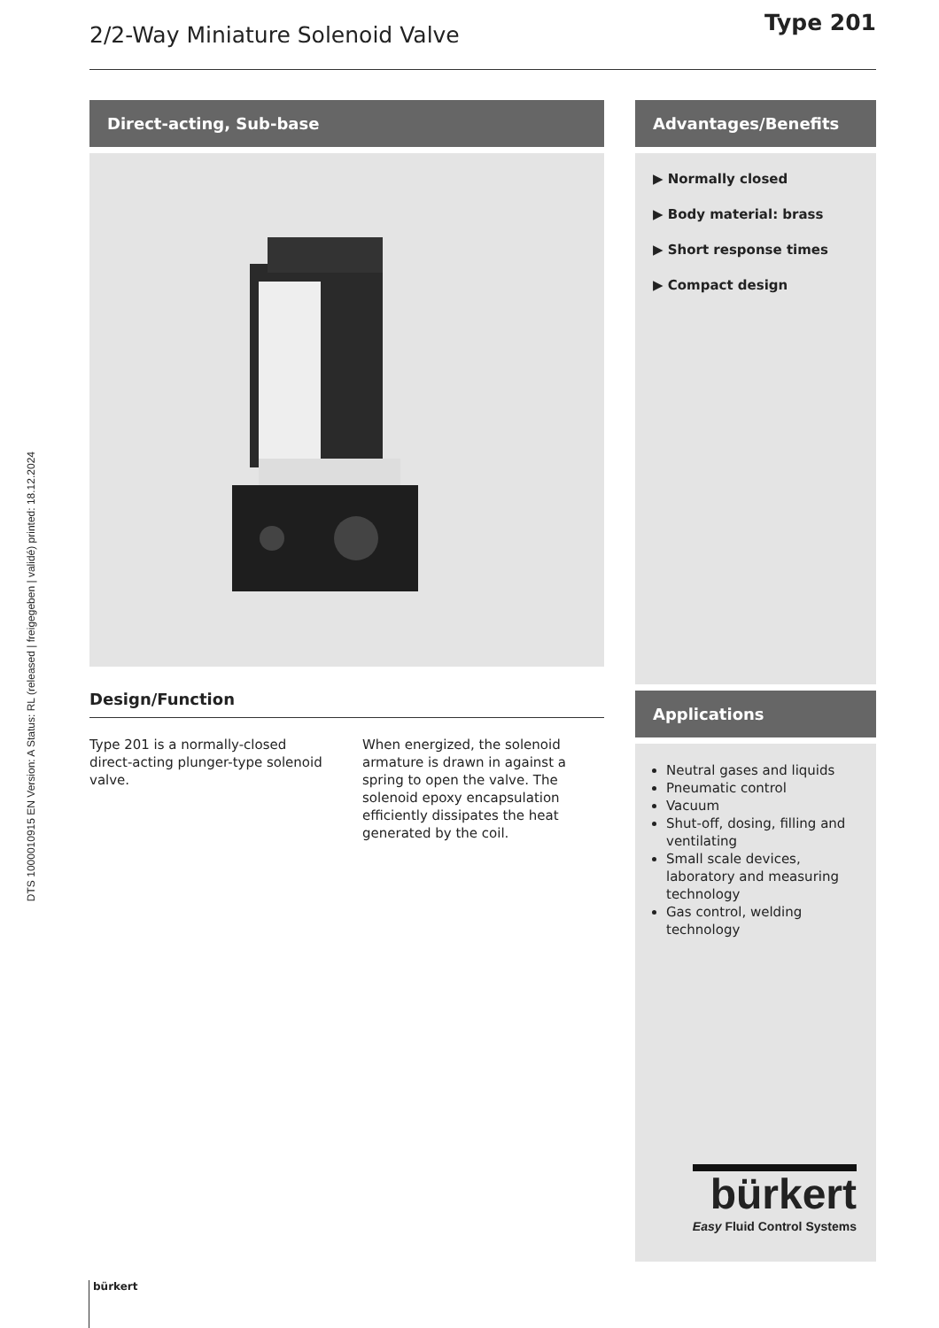DTS 1000010915 EN Version: A Status: RL (released | freigegeben | validé) printed: 18.12.2024
2/2-Way Miniature Solenoid Valve
Type 201
Direct-acting, Sub-base
Design/Function
Type 201 is a normally-closed direct-acting plunger-type solenoid valve.
When energized, the solenoid armature is drawn in against a spring to open the valve. The solenoid epoxy encapsulation efficiently dissipates the heat generated by the coil.
Advantages/Benefits
▶ Normally closed
▶ Body material: brass
▶ Short response times
▶ Compact design
Applications
Neutral gases and liquids
Pneumatic control
Vacuum
Shut-off, dosing, filling and ventilating
Small scale devices, laboratory and measuring technology
Gas control, welding technology
bürkert
Easy Fluid Control Systems
bürkert